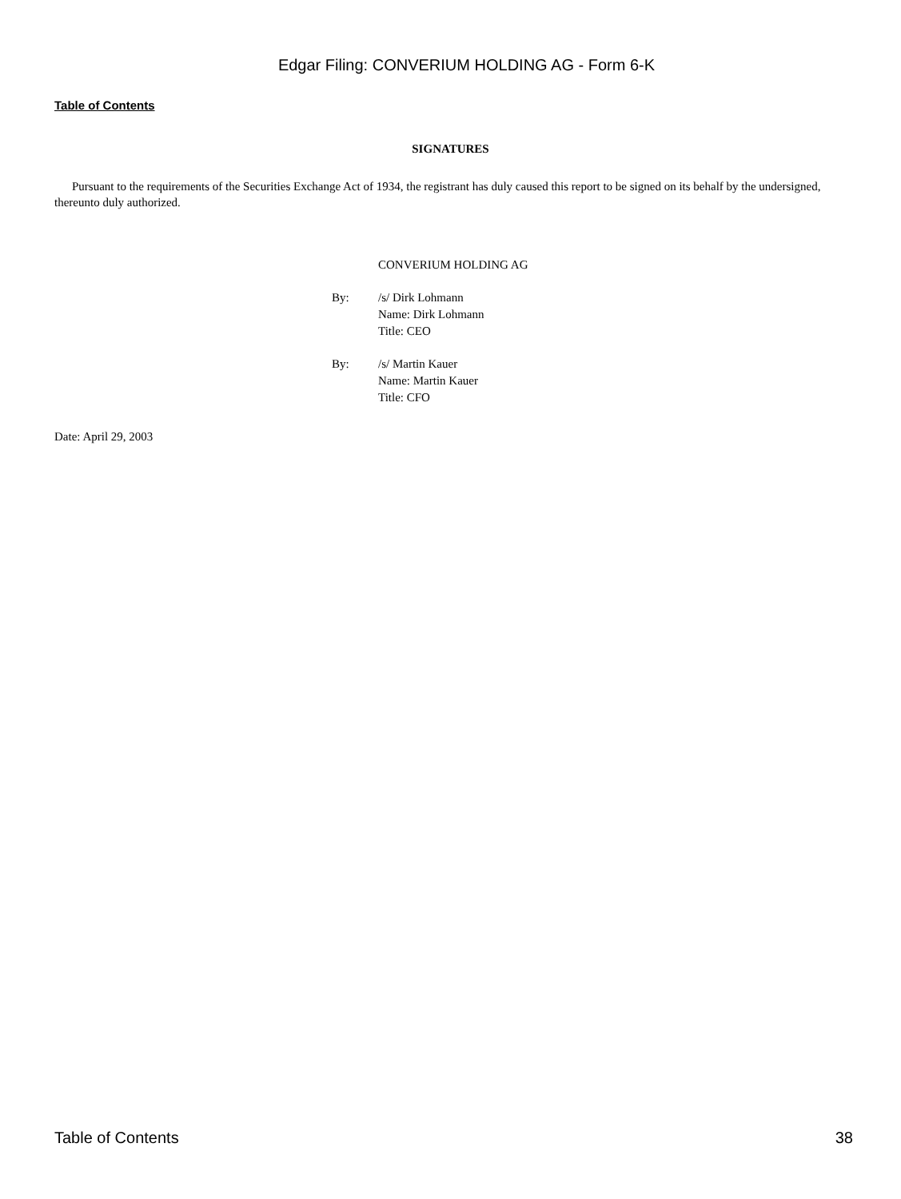Edgar Filing: CONVERIUM HOLDING AG - Form 6-K
Table of Contents
SIGNATURES
Pursuant to the requirements of the Securities Exchange Act of 1934, the registrant has duly caused this report to be signed on its behalf by the undersigned, thereunto duly authorized.
CONVERIUM HOLDING AG
By: /s/ Dirk Lohmann
Name: Dirk Lohmann
Title: CEO
By: /s/ Martin Kauer
Name: Martin Kauer
Title: CFO
Date: April 29, 2003
Table of Contents 38